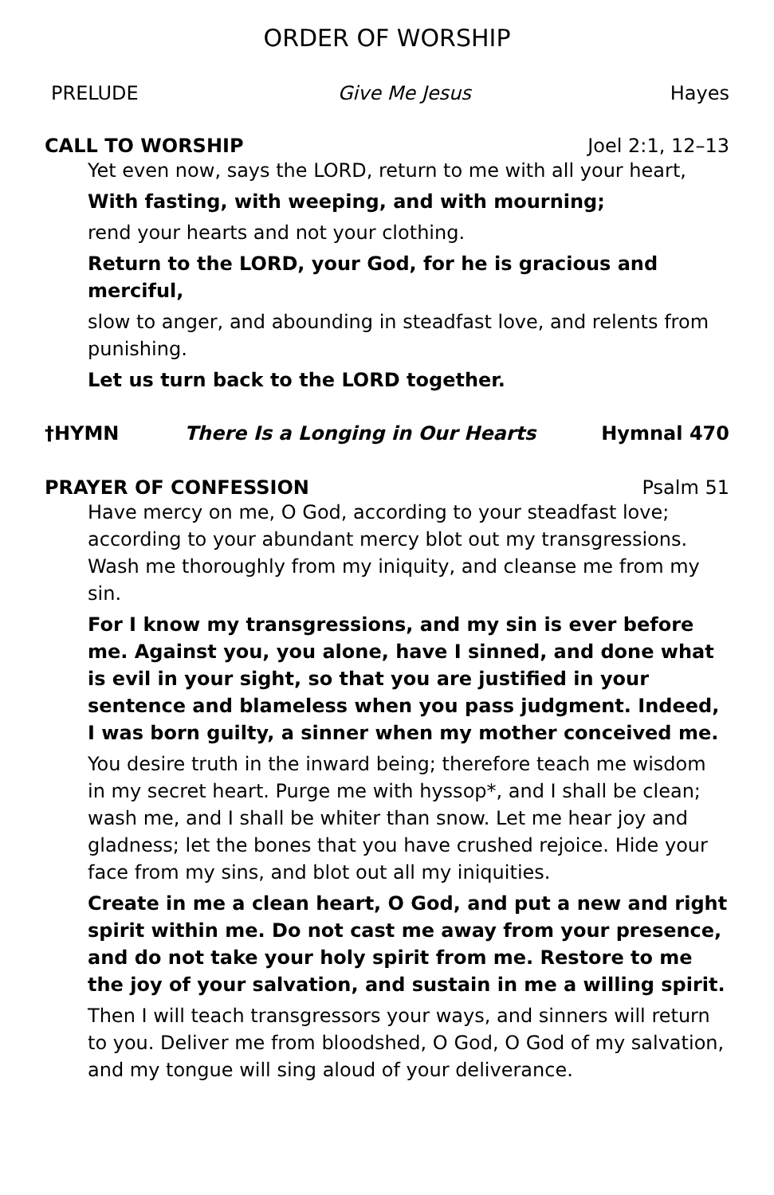ORDER OF WORSHIP
PRELUDE Give Me Jesus Hayes
CALL TO WORSHIP Joel 2:1, 12–13
Yet even now, says the LORD, return to me with all your heart,
With fasting, with weeping, and with mourning;
rend your hearts and not your clothing.
Return to the LORD, your God, for he is gracious and merciful,
slow to anger, and abounding in steadfast love, and relents from punishing.
Let us turn back to the LORD together.
†HYMN There Is a Longing in Our Hearts Hymnal 470
PRAYER OF CONFESSION Psalm 51
Have mercy on me, O God, according to your steadfast love; according to your abundant mercy blot out my transgressions. Wash me thoroughly from my iniquity, and cleanse me from my sin.
For I know my transgressions, and my sin is ever before me. Against you, you alone, have I sinned, and done what is evil in your sight, so that you are justified in your sentence and blameless when you pass judgment. Indeed, I was born guilty, a sinner when my mother conceived me.
You desire truth in the inward being; therefore teach me wisdom in my secret heart. Purge me with hyssop*, and I shall be clean; wash me, and I shall be whiter than snow. Let me hear joy and gladness; let the bones that you have crushed rejoice. Hide your face from my sins, and blot out all my iniquities.
Create in me a clean heart, O God, and put a new and right spirit within me. Do not cast me away from your presence, and do not take your holy spirit from me. Restore to me the joy of your salvation, and sustain in me a willing spirit.
Then I will teach transgressors your ways, and sinners will return to you. Deliver me from bloodshed, O God, O God of my salvation, and my tongue will sing aloud of your deliverance.